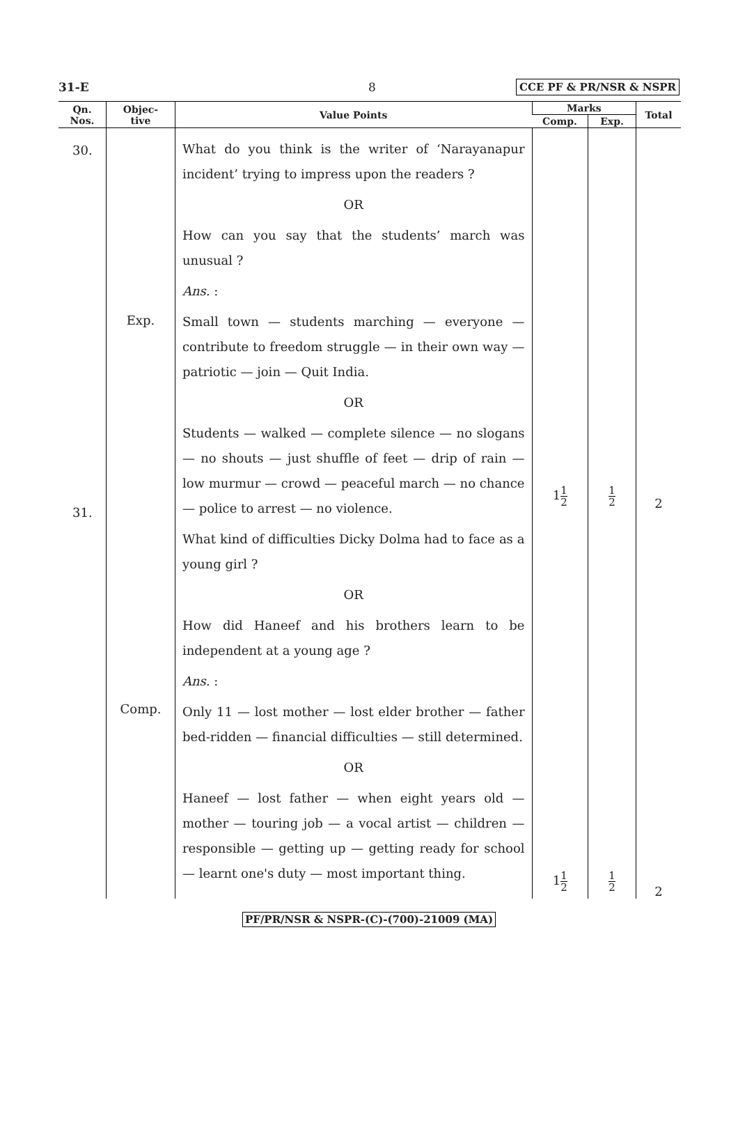31-E 8 CCE PF & PR/NSR & NSPR
| Qn. Nos. | Objec- tive | Value Points | Marks | | Total |
| --- | --- | --- | --- | --- | --- |
| | | | Comp. | Exp. | |
| 30. 31. | Exp. Comp. | What do you think is the writer of ‘Narayanapur incident’ trying to impress upon the readers ? OR How can you say that the students’ march was unusual ? Ans. : Small town — students marching — everyone — contribute to freedom struggle — in their own way — patriotic — join — Quit India. OR Students — walked — complete silence — no slogans — no shouts — just shuffle of feet — drip of rain — low murmur — crowd — peaceful march — no chance — police to arrest — no violence. What kind of difficulties Dicky Dolma had to face as a young girl ? OR How did Haneef and his brothers learn to be independent at a young age ? Ans. : Only 11 — lost mother — lost elder brother — father bed-ridden — financial difficulties — still determined. OR Haneef — lost father — when eight years old — mother — touring job — a vocal artist — children — responsible — getting up — getting ready for school — learnt one's duty — most important thing. | 1 1 2 1 1 2 | 1 2 1 2 | 2 2 |
PF/PR/NSR & NSPR-(C)-(700)-21009 (MA)